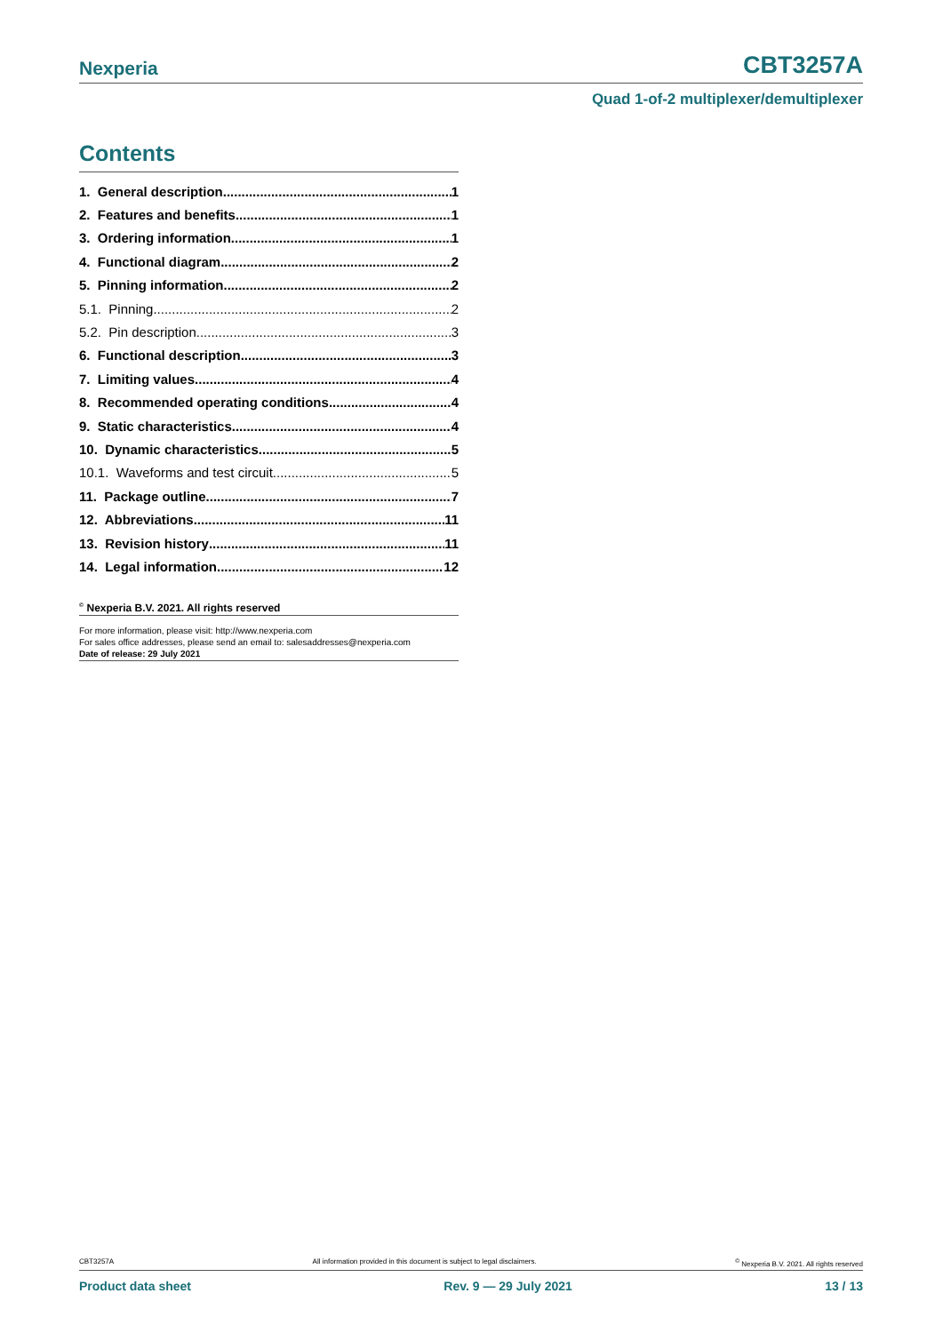Nexperia CBT3257A
Quad 1-of-2 multiplexer/demultiplexer
Contents
1. General description 1
2. Features and benefits 1
3. Ordering information 1
4. Functional diagram 2
5. Pinning information 2
5.1. Pinning 2
5.2. Pin description 3
6. Functional description 3
7. Limiting values 4
8. Recommended operating conditions 4
9. Static characteristics 4
10. Dynamic characteristics 5
10.1. Waveforms and test circuit 5
11. Package outline 7
12. Abbreviations 11
13. Revision history 11
14. Legal information 12
<sup>©</sup> Nexperia B.V. 2021. All rights reserved
For more information, please visit: http://www.nexperia.com
For sales office addresses, please send an email to: salesaddresses@nexperia.com
Date of release: 29 July 2021
CBT3257A All information provided in this document is subject to legal disclaimers.<sup>©</sup> Nexperia B.V. 2021. All rights reserved
Product data sheet Rev. 9 — 29 July 2021 13 / 13